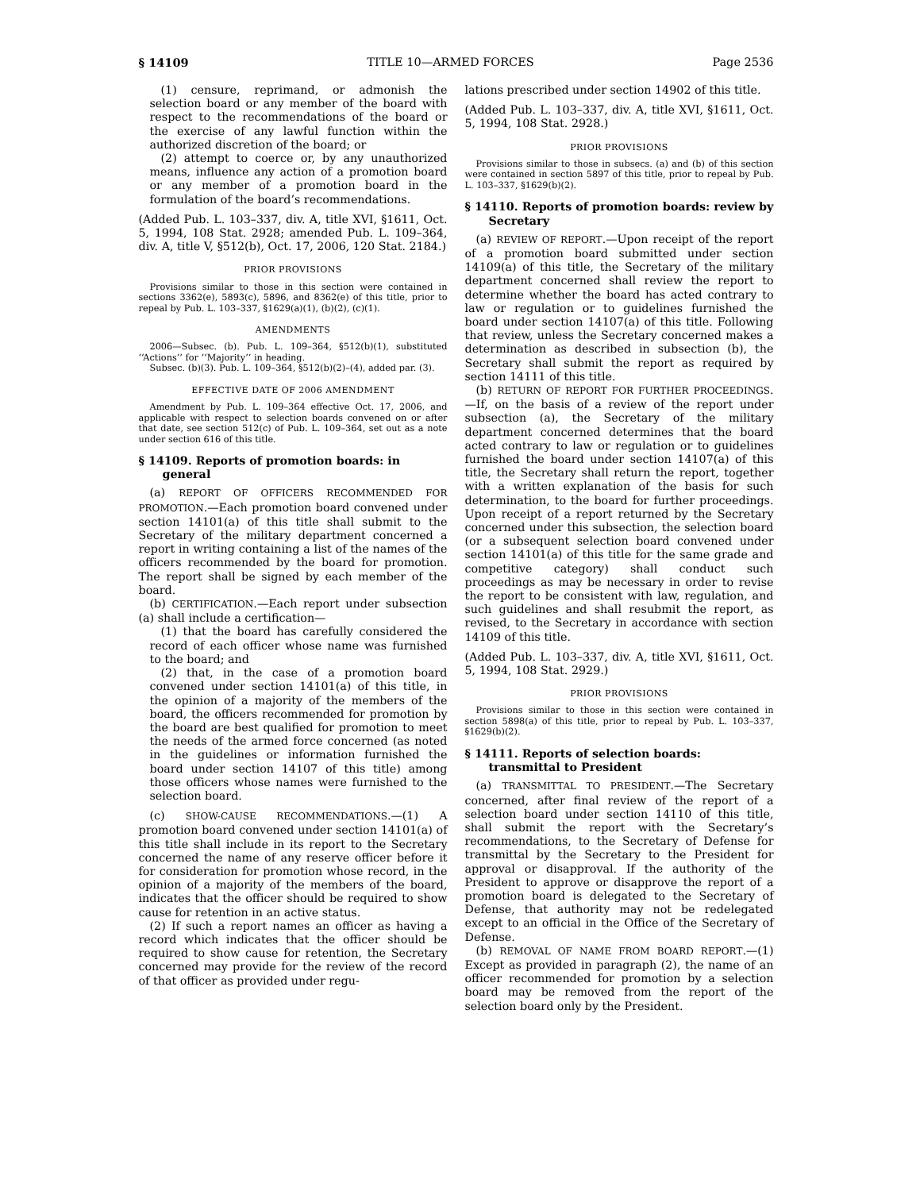§ 14109 TITLE 10—ARMED FORCES Page 2536
(1) censure, reprimand, or admonish the selection board or any member of the board with respect to the recommendations of the board or the exercise of any lawful function within the authorized discretion of the board; or
(2) attempt to coerce or, by any unauthorized means, influence any action of a promotion board or any member of a promotion board in the formulation of the board’s recommendations.
(Added Pub. L. 103–337, div. A, title XVI, §1611, Oct. 5, 1994, 108 Stat. 2928; amended Pub. L. 109–364, div. A, title V, §512(b), Oct. 17, 2006, 120 Stat. 2184.)
PRIOR PROVISIONS
Provisions similar to those in this section were contained in sections 3362(e), 5893(c), 5896, and 8362(e) of this title, prior to repeal by Pub. L. 103–337, §1629(a)(1), (b)(2), (c)(1).
AMENDMENTS
2006—Subsec. (b). Pub. L. 109–364, §512(b)(1), substituted ‘‘Actions’’ for ‘‘Majority’’ in heading.
Subsec. (b)(3). Pub. L. 109–364, §512(b)(2)–(4), added par. (3).
EFFECTIVE DATE OF 2006 AMENDMENT
Amendment by Pub. L. 109–364 effective Oct. 17, 2006, and applicable with respect to selection boards convened on or after that date, see section 512(c) of Pub. L. 109–364, set out as a note under section 616 of this title.
§ 14109. Reports of promotion boards: in general
(a) REPORT OF OFFICERS RECOMMENDED FOR PROMOTION.—Each promotion board convened under section 14101(a) of this title shall submit to the Secretary of the military department concerned a report in writing containing a list of the names of the officers recommended by the board for promotion. The report shall be signed by each member of the board.
(b) CERTIFICATION.—Each report under subsection (a) shall include a certification—
(1) that the board has carefully considered the record of each officer whose name was furnished to the board; and
(2) that, in the case of a promotion board convened under section 14101(a) of this title, in the opinion of a majority of the members of the board, the officers recommended for promotion by the board are best qualified for promotion to meet the needs of the armed force concerned (as noted in the guidelines or information furnished the board under section 14107 of this title) among those officers whose names were furnished to the selection board.
(c) SHOW-CAUSE RECOMMENDATIONS.—(1) A promotion board convened under section 14101(a) of this title shall include in its report to the Secretary concerned the name of any reserve officer before it for consideration for promotion whose record, in the opinion of a majority of the members of the board, indicates that the officer should be required to show cause for retention in an active status.
(2) If such a report names an officer as having a record which indicates that the officer should be required to show cause for retention, the Secretary concerned may provide for the review of the record of that officer as provided under regu-
lations prescribed under section 14902 of this title.
(Added Pub. L. 103–337, div. A, title XVI, §1611, Oct. 5, 1994, 108 Stat. 2928.)
PRIOR PROVISIONS
Provisions similar to those in subsecs. (a) and (b) of this section were contained in section 5897 of this title, prior to repeal by Pub. L. 103–337, §1629(b)(2).
§ 14110. Reports of promotion boards: review by Secretary
(a) REVIEW OF REPORT.—Upon receipt of the report of a promotion board submitted under section 14109(a) of this title, the Secretary of the military department concerned shall review the report to determine whether the board has acted contrary to law or regulation or to guidelines furnished the board under section 14107(a) of this title. Following that review, unless the Secretary concerned makes a determination as described in subsection (b), the Secretary shall submit the report as required by section 14111 of this title.
(b) RETURN OF REPORT FOR FURTHER PROCEEDINGS.—If, on the basis of a review of the report under subsection (a), the Secretary of the military department concerned determines that the board acted contrary to law or regulation or to guidelines furnished the board under section 14107(a) of this title, the Secretary shall return the report, together with a written explanation of the basis for such determination, to the board for further proceedings. Upon receipt of a report returned by the Secretary concerned under this subsection, the selection board (or a subsequent selection board convened under section 14101(a) of this title for the same grade and competitive category) shall conduct such proceedings as may be necessary in order to revise the report to be consistent with law, regulation, and such guidelines and shall resubmit the report, as revised, to the Secretary in accordance with section 14109 of this title.
(Added Pub. L. 103–337, div. A, title XVI, §1611, Oct. 5, 1994, 108 Stat. 2929.)
PRIOR PROVISIONS
Provisions similar to those in this section were contained in section 5898(a) of this title, prior to repeal by Pub. L. 103–337, §1629(b)(2).
§ 14111. Reports of selection boards: transmittal to President
(a) TRANSMITTAL TO PRESIDENT.—The Secretary concerned, after final review of the report of a selection board under section 14110 of this title, shall submit the report with the Secretary’s recommendations, to the Secretary of Defense for transmittal by the Secretary to the President for approval or disapproval. If the authority of the President to approve or disapprove the report of a promotion board is delegated to the Secretary of Defense, that authority may not be redelegated except to an official in the Office of the Secretary of Defense.
(b) REMOVAL OF NAME FROM BOARD REPORT.—(1) Except as provided in paragraph (2), the name of an officer recommended for promotion by a selection board may be removed from the report of the selection board only by the President.